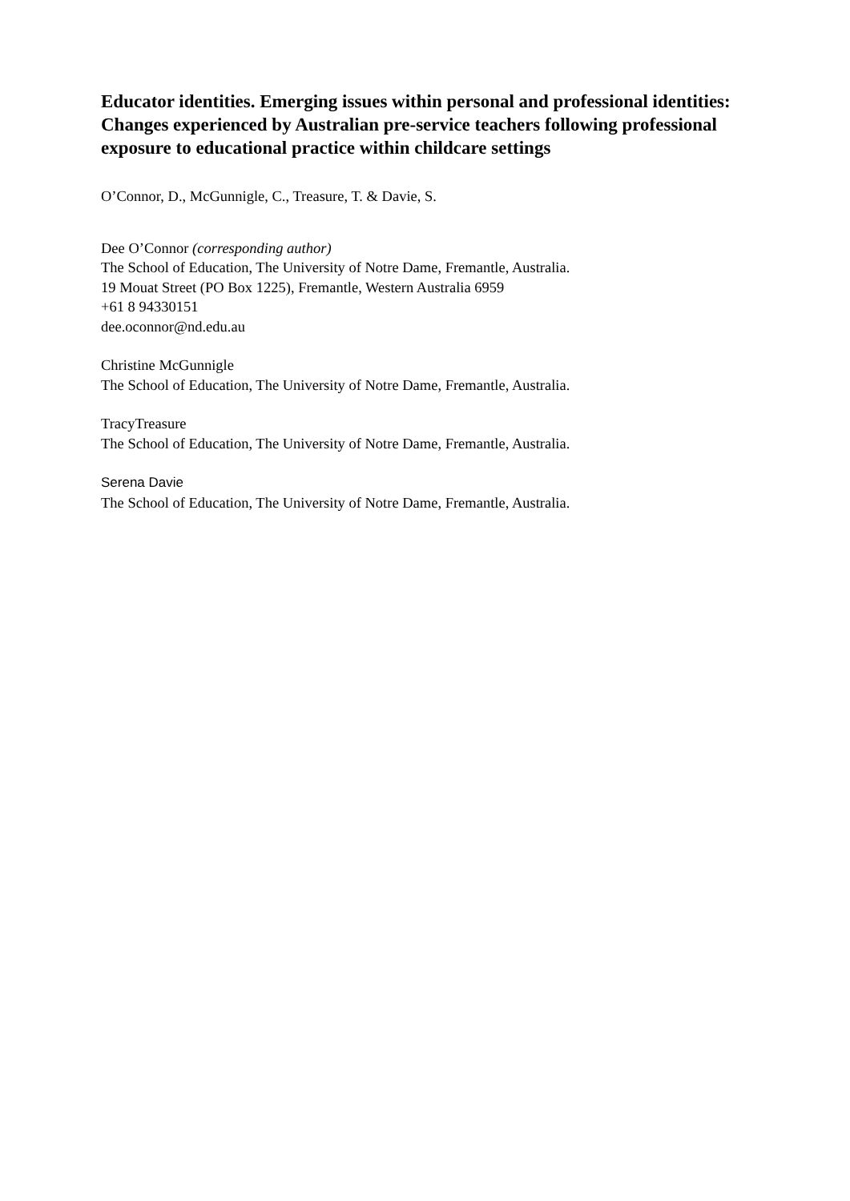Educator identities. Emerging issues within personal and professional identities: Changes experienced by Australian pre-service teachers following professional exposure to educational practice within childcare settings
O’Connor, D., McGunnigle, C., Treasure, T. & Davie, S.
Dee O’Connor (corresponding author)
The School of Education, The University of Notre Dame, Fremantle, Australia.
19 Mouat Street (PO Box 1225), Fremantle, Western Australia 6959
+61 8 94330151
dee.oconnor@nd.edu.au
Christine McGunnigle
The School of Education, The University of Notre Dame, Fremantle, Australia.
TracyTreasure
The School of Education, The University of Notre Dame, Fremantle, Australia.
Serena Davie
The School of Education, The University of Notre Dame, Fremantle, Australia.